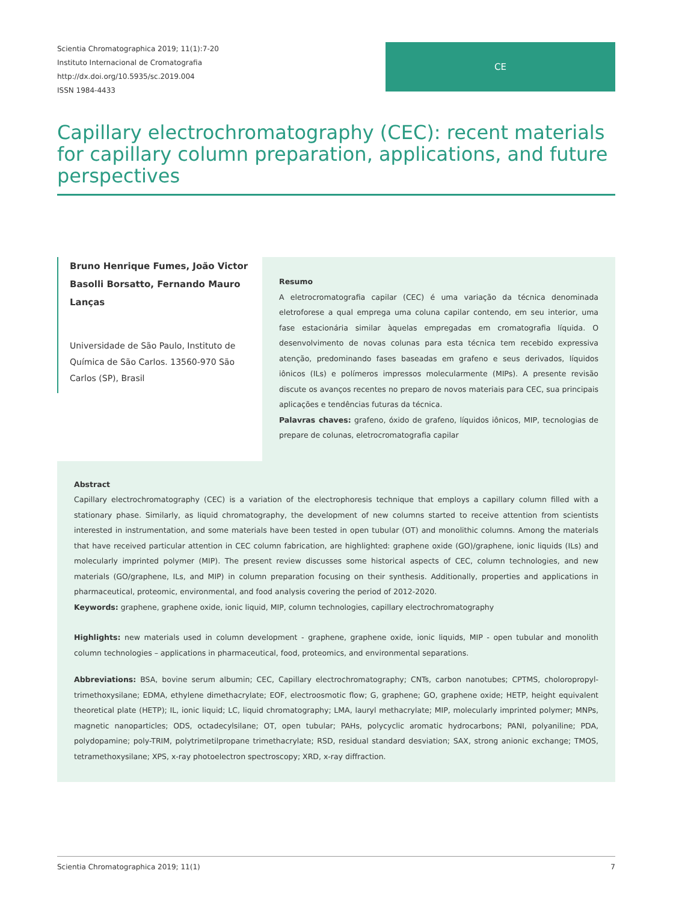Scientia Chromatographica 2019; 11(1):7-20
Instituto Internacional de Cromatografia
http://dx.doi.org/10.5935/sc.2019.004
ISSN 1984-4433
CE
Capillary electrochromatography (CEC): recent materials for capillary column preparation, applications, and future perspectives
Bruno Henrique Fumes, João Victor Basolli Borsatto, Fernando Mauro Lanças
Universidade de São Paulo, Instituto de Química de São Carlos. 13560-970 São Carlos (SP), Brasil
Resumo
A eletrocromatografia capilar (CEC) é uma variação da técnica denominada eletroforese a qual emprega uma coluna capilar contendo, em seu interior, uma fase estacionária similar àquelas empregadas em cromatografia líquida. O desenvolvimento de novas colunas para esta técnica tem recebido expressiva atenção, predominando fases baseadas em grafeno e seus derivados, líquidos iônicos (ILs) e polímeros impressos molecularmente (MIPs). A presente revisão discute os avanços recentes no preparo de novos materiais para CEC, sua principais aplicações e tendências futuras da técnica.
Palavras chaves: grafeno, óxido de grafeno, líquidos iônicos, MIP, tecnologias de prepare de colunas, eletrocromatografia capilar
Abstract
Capillary electrochromatography (CEC) is a variation of the electrophoresis technique that employs a capillary column filled with a stationary phase. Similarly, as liquid chromatography, the development of new columns started to receive attention from scientists interested in instrumentation, and some materials have been tested in open tubular (OT) and monolithic columns. Among the materials that have received particular attention in CEC column fabrication, are highlighted: graphene oxide (GO)/graphene, ionic liquids (ILs) and molecularly imprinted polymer (MIP). The present review discusses some historical aspects of CEC, column technologies, and new materials (GO/graphene, ILs, and MIP) in column preparation focusing on their synthesis. Additionally, properties and applications in pharmaceutical, proteomic, environmental, and food analysis covering the period of 2012-2020.
Keywords: graphene, graphene oxide, ionic liquid, MIP, column technologies, capillary electrochromatography
Highlights: new materials used in column development - graphene, graphene oxide, ionic liquids, MIP - open tubular and monolith column technologies – applications in pharmaceutical, food, proteomics, and environmental separations.
Abbreviations: BSA, bovine serum albumin; CEC, Capillary electrochromatography; CNTs, carbon nanotubes; CPTMS, choloropropyl-trimethoxysilane; EDMA, ethylene dimethacrylate; EOF, electroosmotic flow; G, graphene; GO, graphene oxide; HETP, height equivalent theoretical plate (HETP); IL, ionic liquid; LC, liquid chromatography; LMA, lauryl methacrylate; MIP, molecularly imprinted polymer; MNPs, magnetic nanoparticles; ODS, octadecylsilane; OT, open tubular; PAHs, polycyclic aromatic hydrocarbons; PANI, polyaniline; PDA, polydopamine; poly-TRIM, polytrimetilpropane trimethacrylate; RSD, residual standard desviation; SAX, strong anionic exchange; TMOS, tetramethoxysilane; XPS, x-ray photoelectron spectroscopy; XRD, x-ray diffraction.
Scientia Chromatographica 2019; 11(1) 7